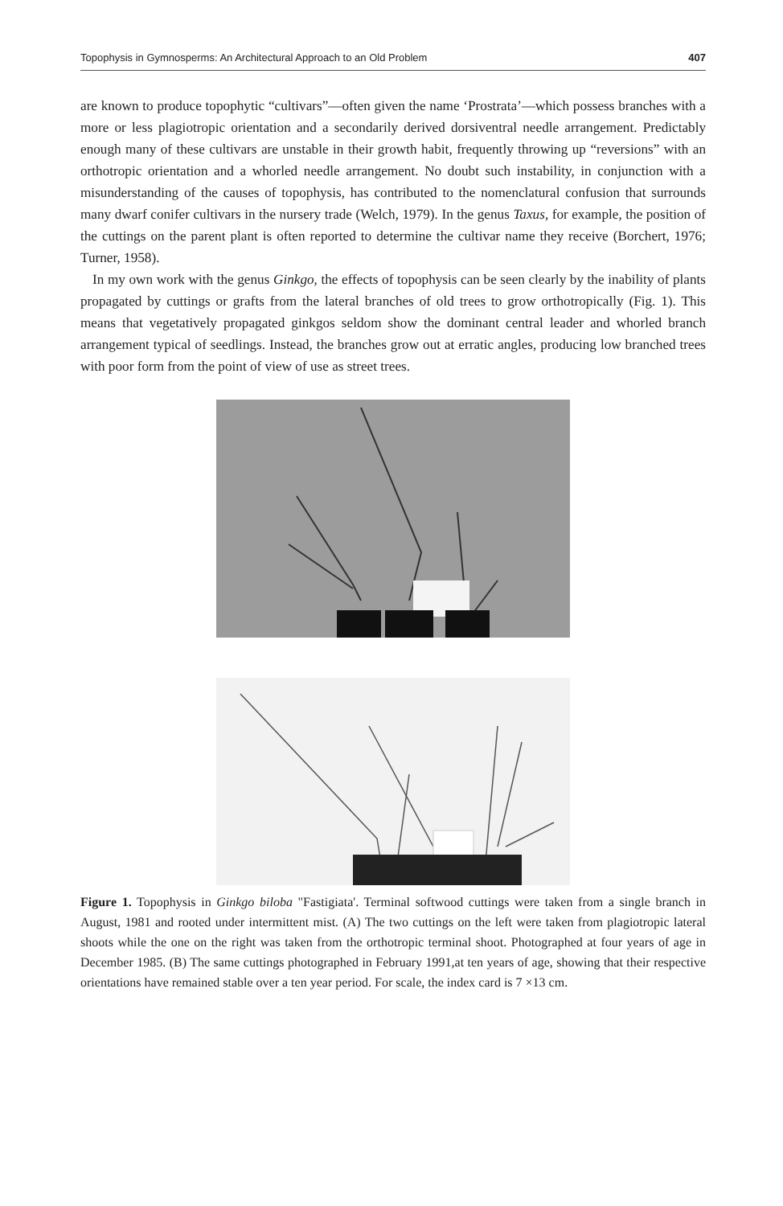Topophysis in Gymnosperms: An Architectural Approach to an Old Problem 407
are known to produce topophytic “cultivars”—often given the name ‘Prostrata’—which possess branches with a more or less plagiotropic orientation and a secondarily derived dorsiventral needle arrangement. Predictably enough many of these cultivars are unstable in their growth habit, frequently throwing up “reversions” with an orthotropic orientation and a whorled needle arrangement. No doubt such instability, in conjunction with a misunderstanding of the causes of topophysis, has contributed to the nomenclatural confusion that surrounds many dwarf conifer cultivars in the nursery trade (Welch, 1979). In the genus Taxus, for example, the position of the cuttings on the parent plant is often reported to determine the cultivar name they receive (Borchert, 1976; Turner, 1958).
In my own work with the genus Ginkgo, the effects of topophysis can be seen clearly by the inability of plants propagated by cuttings or grafts from the lateral branches of old trees to grow orthotropically (Fig. 1). This means that vegetatively propagated ginkgos seldom show the dominant central leader and whorled branch arrangement typical of seedlings. Instead, the branches grow out at erratic angles, producing low branched trees with poor form from the point of view of use as street trees.
Figure 1. Topophysis in Ginkgo biloba "Fastigiata'. Terminal softwood cuttings were taken from a single branch in August, 1981 and rooted under intermittent mist. (A) The two cuttings on the left were taken from plagiotropic lateral shoots while the one on the right was taken from the orthotropic terminal shoot. Photographed at four years of age in December 1985. (B) The same cuttings photographed in February 1991,at ten years of age, showing that their respective orientations have remained stable over a ten year period. For scale, the index card is 7 ×13 cm.